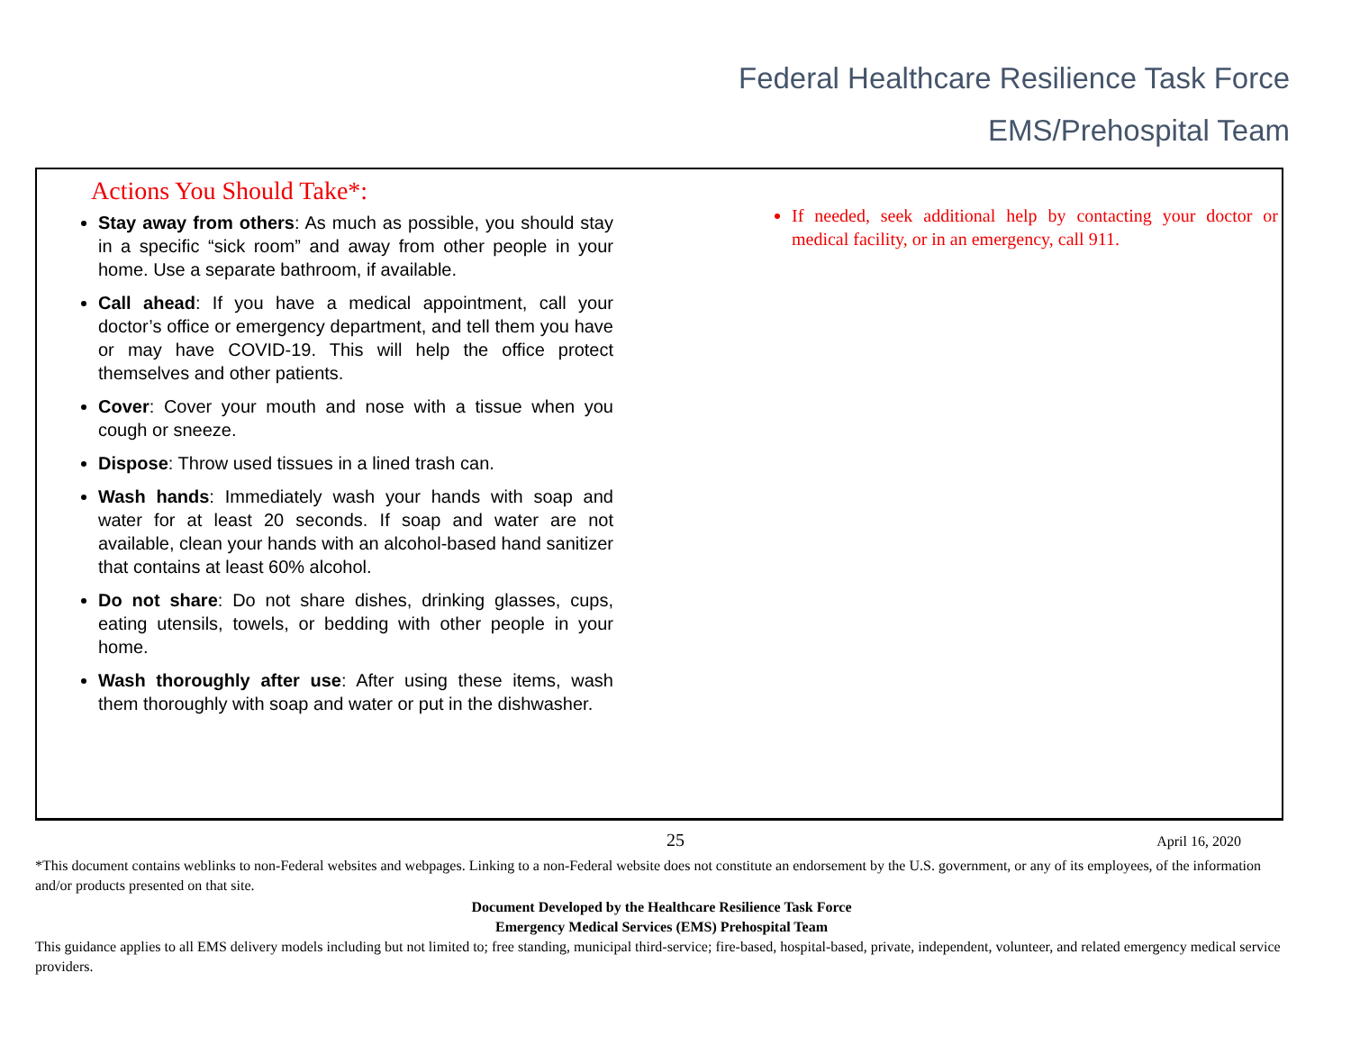Federal Healthcare Resilience Task Force
EMS/Prehospital Team
Actions You Should Take*:
Stay away from others: As much as possible, you should stay in a specific “sick room” and away from other people in your home. Use a separate bathroom, if available.
Call ahead: If you have a medical appointment, call your doctor’s office or emergency department, and tell them you have or may have COVID-19. This will help the office protect themselves and other patients.
Cover: Cover your mouth and nose with a tissue when you cough or sneeze.
Dispose: Throw used tissues in a lined trash can.
Wash hands: Immediately wash your hands with soap and water for at least 20 seconds. If soap and water are not available, clean your hands with an alcohol-based hand sanitizer that contains at least 60% alcohol.
Do not share: Do not share dishes, drinking glasses, cups, eating utensils, towels, or bedding with other people in your home.
Wash thoroughly after use: After using these items, wash them thoroughly with soap and water or put in the dishwasher.
If needed, seek additional help by contacting your doctor or medical facility, or in an emergency, call 911.
25 April 16, 2020
*This document contains weblinks to non-Federal websites and webpages. Linking to a non-Federal website does not constitute an endorsement by the U.S. government, or any of its employees, of the information and/or products presented on that site.
Document Developed by the Healthcare Resilience Task Force
Emergency Medical Services (EMS) Prehospital Team
This guidance applies to all EMS delivery models including but not limited to; free standing, municipal third-service; fire-based, hospital-based, private, independent, volunteer, and related emergency medical service providers.